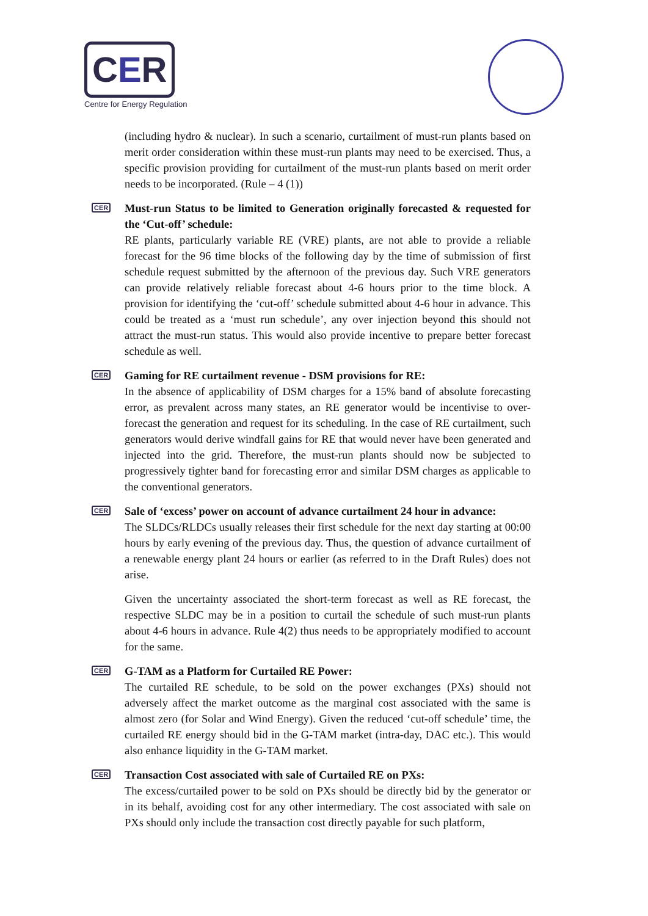CER
Centre for Energy Regulation
(including hydro & nuclear). In such a scenario, curtailment of must-run plants based on merit order consideration within these must-run plants may need to be exercised. Thus, a specific provision providing for curtailment of the must-run plants based on merit order needs to be incorporated. (Rule – 4 (1))
CER
Must-run Status to be limited to Generation originally forecasted & requested for the ‘Cut-off’ schedule:
RE plants, particularly variable RE (VRE) plants, are not able to provide a reliable forecast for the 96 time blocks of the following day by the time of submission of first schedule request submitted by the afternoon of the previous day. Such VRE generators can provide relatively reliable forecast about 4-6 hours prior to the time block. A provision for identifying the ‘cut-off’ schedule submitted about 4-6 hour in advance. This could be treated as a ‘must run schedule’, any over injection beyond this should not attract the must-run status. This would also provide incentive to prepare better forecast schedule as well.
CER
Gaming for RE curtailment revenue - DSM provisions for RE:
In the absence of applicability of DSM charges for a 15% band of absolute forecasting error, as prevalent across many states, an RE generator would be incentivise to over-forecast the generation and request for its scheduling. In the case of RE curtailment, such generators would derive windfall gains for RE that would never have been generated and injected into the grid. Therefore, the must-run plants should now be subjected to progressively tighter band for forecasting error and similar DSM charges as applicable to the conventional generators.
CER
Sale of ‘excess’ power on account of advance curtailment 24 hour in advance:
The SLDCs/RLDCs usually releases their first schedule for the next day starting at 00:00 hours by early evening of the previous day. Thus, the question of advance curtailment of a renewable energy plant 24 hours or earlier (as referred to in the Draft Rules) does not arise.
Given the uncertainty associated the short-term forecast as well as RE forecast, the respective SLDC may be in a position to curtail the schedule of such must-run plants about 4-6 hours in advance. Rule 4(2) thus needs to be appropriately modified to account for the same.
CER
G-TAM as a Platform for Curtailed RE Power:
The curtailed RE schedule, to be sold on the power exchanges (PXs) should not adversely affect the market outcome as the marginal cost associated with the same is almost zero (for Solar and Wind Energy). Given the reduced ‘cut-off schedule’ time, the curtailed RE energy should bid in the G-TAM market (intra-day, DAC etc.). This would also enhance liquidity in the G-TAM market.
CER
Transaction Cost associated with sale of Curtailed RE on PXs:
The excess/curtailed power to be sold on PXs should be directly bid by the generator or in its behalf, avoiding cost for any other intermediary. The cost associated with sale on PXs should only include the transaction cost directly payable for such platform,